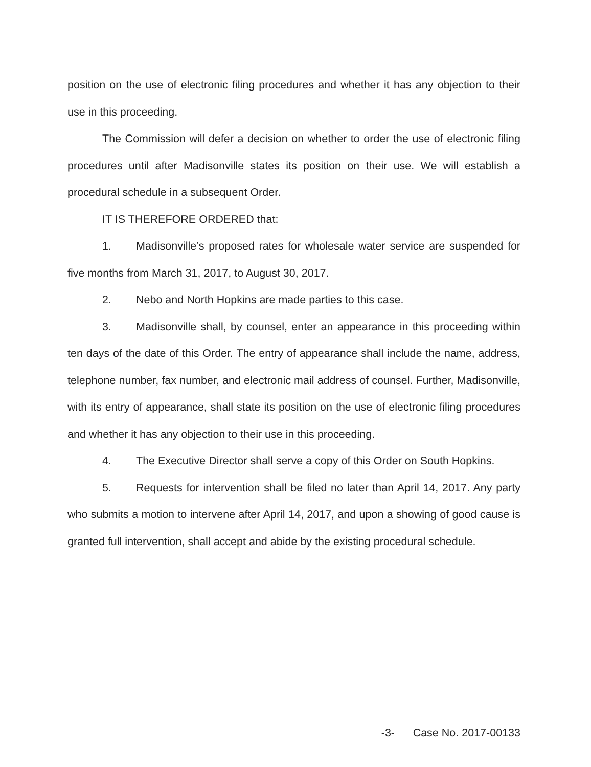position on the use of electronic filing procedures and whether it has any objection to their use in this proceeding.
The Commission will defer a decision on whether to order the use of electronic filing procedures until after Madisonville states its position on their use. We will establish a procedural schedule in a subsequent Order.
IT IS THEREFORE ORDERED that:
1. Madisonville’s proposed rates for wholesale water service are suspended for five months from March 31, 2017, to August 30, 2017.
2. Nebo and North Hopkins are made parties to this case.
3. Madisonville shall, by counsel, enter an appearance in this proceeding within ten days of the date of this Order. The entry of appearance shall include the name, address, telephone number, fax number, and electronic mail address of counsel. Further, Madisonville, with its entry of appearance, shall state its position on the use of electronic filing procedures and whether it has any objection to their use in this proceeding.
4. The Executive Director shall serve a copy of this Order on South Hopkins.
5. Requests for intervention shall be filed no later than April 14, 2017. Any party who submits a motion to intervene after April 14, 2017, and upon a showing of good cause is granted full intervention, shall accept and abide by the existing procedural schedule.
-3- Case No. 2017-00133